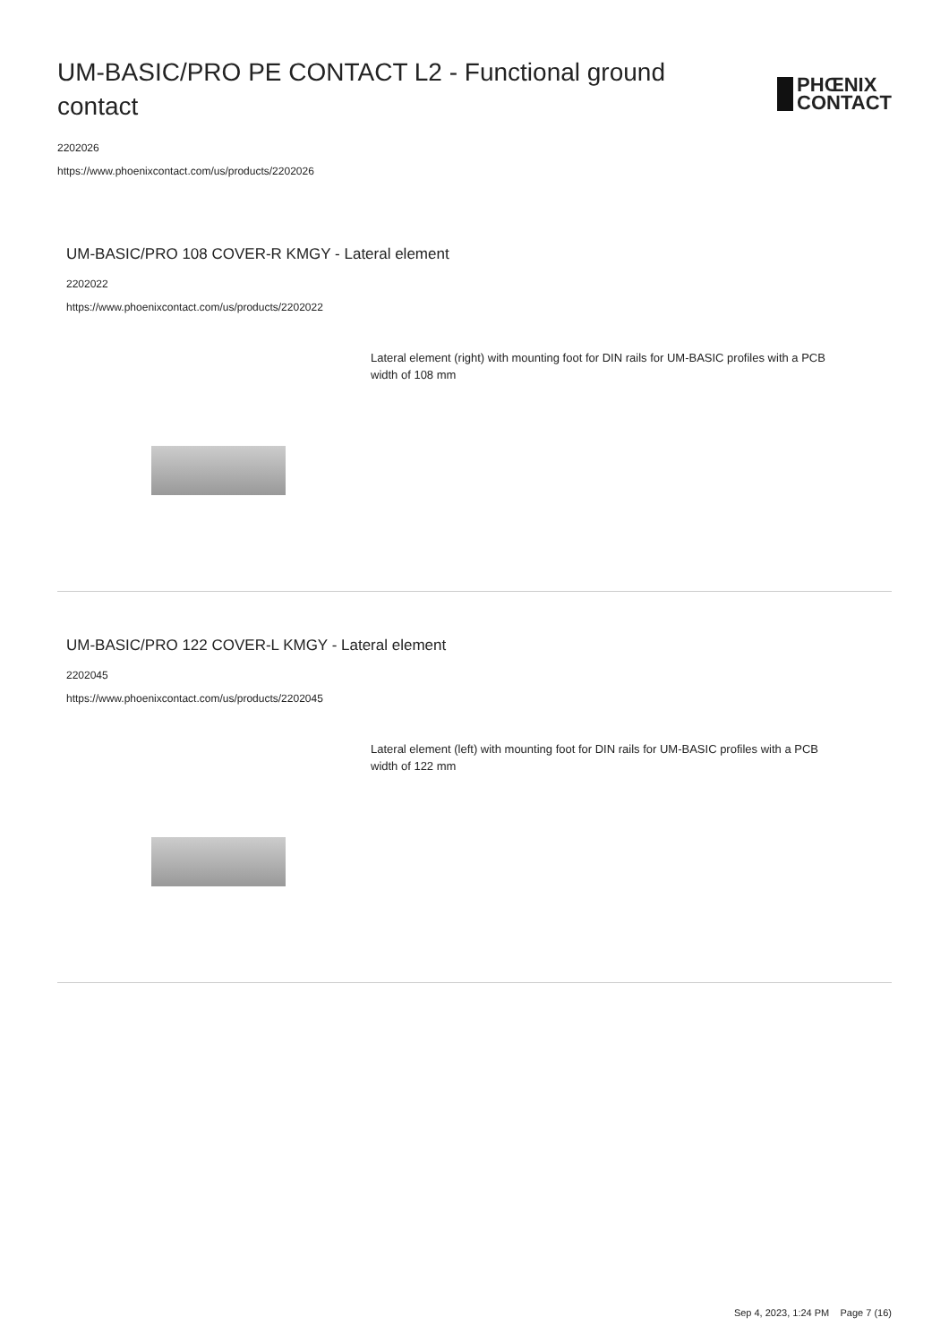UM-BASIC/PRO PE CONTACT L2 - Functional ground contact
PHŒNIX
CONTACT
2202026
https://www.phoenixcontact.com/us/products/2202026
UM-BASIC/PRO 108 COVER-R KMGY - Lateral element
2202022
https://www.phoenixcontact.com/us/products/2202022
Lateral element (right) with mounting foot for DIN rails for UM-BASIC profiles with a PCB width of 108 mm
UM-BASIC/PRO 122 COVER-L KMGY - Lateral element
2202045
https://www.phoenixcontact.com/us/products/2202045
Lateral element (left) with mounting foot for DIN rails for UM-BASIC profiles with a PCB width of 122 mm
Sep 4, 2023, 1:24 PM Page 7 (16)